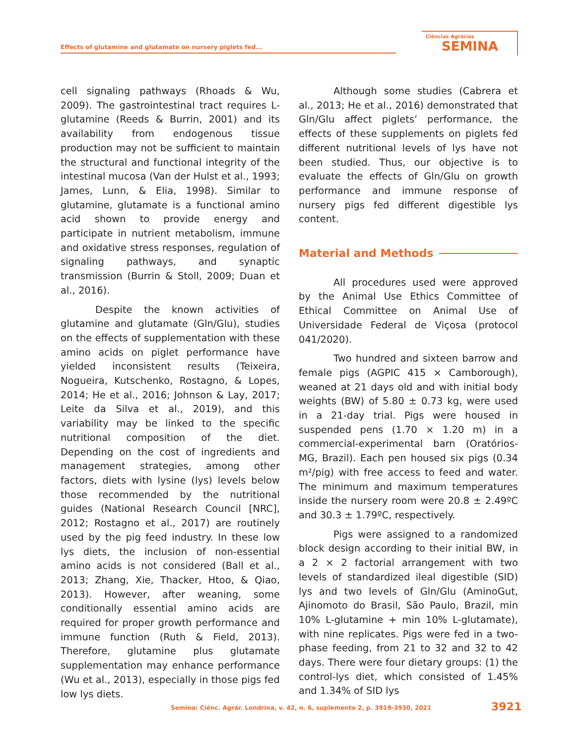Effects of glutamine and glutamate on nursery piglets fed...
Ciências Agrárias
SEMINA
cell signaling pathways (Rhoads & Wu, 2009). The gastrointestinal tract requires L-glutamine (Reeds & Burrin, 2001) and its availability from endogenous tissue production may not be sufficient to maintain the structural and functional integrity of the intestinal mucosa (Van der Hulst et al., 1993; James, Lunn, & Elia, 1998). Similar to glutamine, glutamate is a functional amino acid shown to provide energy and participate in nutrient metabolism, immune and oxidative stress responses, regulation of signaling pathways, and synaptic transmission (Burrin & Stoll, 2009; Duan et al., 2016).
Despite the known activities of glutamine and glutamate (Gln/Glu), studies on the effects of supplementation with these amino acids on piglet performance have yielded inconsistent results (Teixeira, Nogueira, Kutschenko, Rostagno, & Lopes, 2014; He et al., 2016; Johnson & Lay, 2017; Leite da Silva et al., 2019), and this variability may be linked to the specific nutritional composition of the diet. Depending on the cost of ingredients and management strategies, among other factors, diets with lysine (lys) levels below those recommended by the nutritional guides (National Research Council [NRC], 2012; Rostagno et al., 2017) are routinely used by the pig feed industry. In these low lys diets, the inclusion of non-essential amino acids is not considered (Ball et al., 2013; Zhang, Xie, Thacker, Htoo, & Qiao, 2013). However, after weaning, some conditionally essential amino acids are required for proper growth performance and immune function (Ruth & Field, 2013). Therefore, glutamine plus glutamate supplementation may enhance performance (Wu et al., 2013), especially in those pigs fed low lys diets.
Although some studies (Cabrera et al., 2013; He et al., 2016) demonstrated that Gln/Glu affect piglets’ performance, the effects of these supplements on piglets fed different nutritional levels of lys have not been studied. Thus, our objective is to evaluate the effects of Gln/Glu on growth performance and immune response of nursery pigs fed different digestible lys content.
Material and Methods
All procedures used were approved by the Animal Use Ethics Committee of Ethical Committee on Animal Use of Universidade Federal de Viçosa (protocol 041/2020).
Two hundred and sixteen barrow and female pigs (AGPIC 415 × Camborough), weaned at 21 days old and with initial body weights (BW) of 5.80 ± 0.73 kg, were used in a 21-day trial. Pigs were housed in suspended pens (1.70 × 1.20 m) in a commercial-experimental barn (Oratórios-MG, Brazil). Each pen housed six pigs (0.34 m²/pig) with free access to feed and water. The minimum and maximum temperatures inside the nursery room were 20.8 ± 2.49ºC and 30.3 ± 1.79ºC, respectively.
Pigs were assigned to a randomized block design according to their initial BW, in a 2 × 2 factorial arrangement with two levels of standardized ileal digestible (SID) lys and two levels of Gln/Glu (AminoGut, Ajinomoto do Brasil, São Paulo, Brazil, min 10% L-glutamine + min 10% L-glutamate), with nine replicates. Pigs were fed in a two-phase feeding, from 21 to 32 and 32 to 42 days. There were four dietary groups: (1) the control-lys diet, which consisted of 1.45% and 1.34% of SID lys
Semina: Ciênc. Agrár. Londrina, v. 42, n. 6, suplemento 2, p. 3919-3930, 2021
3921